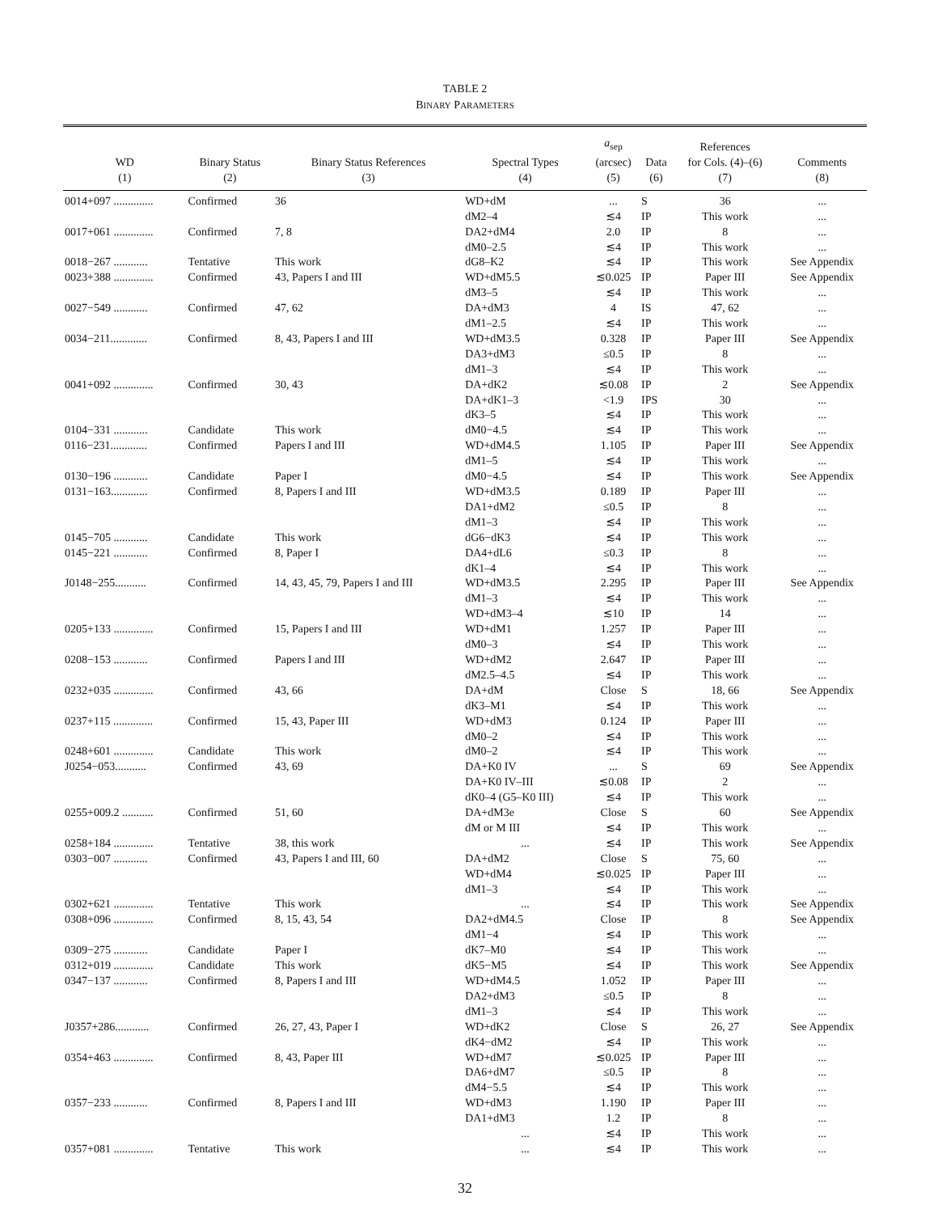TABLE 2
BINARY PARAMETERS
| WD (1) | Binary Status (2) | Binary Status References (3) | Spectral Types (4) | a<sub>sep</sub> (arcsec) (5) | Data (6) | References for Cols. (4)–(6) (7) | Comments (8) |
| --- | --- | --- | --- | --- | --- | --- | --- |
| 0014+097 .............. | Confirmed | 36 | WD+dM | ... | S | 36 | ... |
| | | | dM2–4 | ≲4 | IP | This work | ... |
| 0017+061 .............. | Confirmed | 7, 8 | DA2+dM4 | 2.0 | IP | 8 | ... |
| | | | dM0–2.5 | ≲4 | IP | This work | ... |
| 0018−267 ............ | Tentative | This work | dG8–K2 | ≲4 | IP | This work | See Appendix |
| 0023+388 .............. | Confirmed | 43, Papers I and III | WD+dM5.5 | ≲0.025 | IP | Paper III | See Appendix |
| | | | dM3–5 | ≲4 | IP | This work | ... |
| 0027−549 ............ | Confirmed | 47, 62 | DA+dM3 | 4 | IS | 47, 62 | ... |
| | | | dM1–2.5 | ≲4 | IP | This work | ... |
| 0034−211............. | Confirmed | 8, 43, Papers I and III | WD+dM3.5 | 0.328 | IP | Paper III | See Appendix |
| | | | DA3+dM3 | ≤0.5 | IP | 8 | ... |
| | | | dM1–3 | ≲4 | IP | This work | ... |
| 0041+092 .............. | Confirmed | 30, 43 | DA+dK2 | ≲0.08 | IP | 2 | See Appendix |
| | | | DA+dK1–3 | <1.9 | IPS | 30 | ... |
| | | | dK3–5 | ≲4 | IP | This work | ... |
| 0104−331 ............ | Candidate | This work | dM0−4.5 | ≲4 | IP | This work | ... |
| 0116−231............. | Confirmed | Papers I and III | WD+dM4.5 | 1.105 | IP | Paper III | See Appendix |
| | | | dM1–5 | ≲4 | IP | This work | ... |
| 0130−196 ............ | Candidate | Paper I | dM0−4.5 | ≲4 | IP | This work | See Appendix |
| 0131−163............. | Confirmed | 8, Papers I and III | WD+dM3.5 | 0.189 | IP | Paper III | ... |
| | | | DA1+dM2 | ≤0.5 | IP | 8 | ... |
| | | | dM1–3 | ≲4 | IP | This work | ... |
| 0145−705 ............ | Candidate | This work | dG6−dK3 | ≲4 | IP | This work | ... |
| 0145−221 ............ | Confirmed | 8, Paper I | DA4+dL6 | ≤0.3 | IP | 8 | ... |
| | | | dK1–4 | ≲4 | IP | This work | ... |
| J0148−255........... | Confirmed | 14, 43, 45, 79, Papers I and III | WD+dM3.5 | 2.295 | IP | Paper III | See Appendix |
| | | | dM1–3 | ≲4 | IP | This work | ... |
| | | | WD+dM3–4 | ≲10 | IP | 14 | ... |
| 0205+133 .............. | Confirmed | 15, Papers I and III | WD+dM1 | 1.257 | IP | Paper III | ... |
| | | | dM0–3 | ≲4 | IP | This work | ... |
| 0208−153 ............ | Confirmed | Papers I and III | WD+dM2 | 2.647 | IP | Paper III | ... |
| | | | dM2.5–4.5 | ≲4 | IP | This work | ... |
| 0232+035 .............. | Confirmed | 43, 66 | DA+dM | Close | S | 18, 66 | See Appendix |
| | | | dK3–M1 | ≲4 | IP | This work | ... |
| 0237+115 .............. | Confirmed | 15, 43, Paper III | WD+dM3 | 0.124 | IP | Paper III | ... |
| | | | dM0–2 | ≲4 | IP | This work | ... |
| 0248+601 .............. | Candidate | This work | dM0–2 | ≲4 | IP | This work | ... |
| J0254−053........... | Confirmed | 43, 69 | DA+K0 IV | ... | S | 69 | See Appendix |
| | | | DA+K0 IV–III | ≲0.08 | IP | 2 | ... |
| | | | dK0–4 (G5–K0 III) | ≲4 | IP | This work | ... |
| 0255+009.2 ........... | Confirmed | 51, 60 | DA+dM3e | Close | S | 60 | See Appendix |
| | | | dM or M III | ≲4 | IP | This work | ... |
| 0258+184 .............. | Tentative | 38, this work | ... | ≲4 | IP | This work | See Appendix |
| 0303−007 ............ | Confirmed | 43, Papers I and III, 60 | DA+dM2 | Close | S | 75, 60 | ... |
| | | | WD+dM4 | ≲0.025 | IP | Paper III | ... |
| | | | dM1–3 | ≲4 | IP | This work | ... |
| 0302+621 .............. | Tentative | This work | ... | ≲4 | IP | This work | See Appendix |
| 0308+096 .............. | Confirmed | 8, 15, 43, 54 | DA2+dM4.5 | Close | IP | 8 | See Appendix |
| | | | dM1−4 | ≲4 | IP | This work | ... |
| 0309−275 ............ | Candidate | Paper I | dK7–M0 | ≲4 | IP | This work | ... |
| 0312+019 .............. | Candidate | This work | dK5−M5 | ≲4 | IP | This work | See Appendix |
| 0347−137 ............ | Confirmed | 8, Papers I and III | WD+dM4.5 | 1.052 | IP | Paper III | ... |
| | | | DA2+dM3 | ≤0.5 | IP | 8 | ... |
| | | | dM1–3 | ≲4 | IP | This work | ... |
| J0357+286............ | Confirmed | 26, 27, 43, Paper I | WD+dK2 | Close | S | 26, 27 | See Appendix |
| | | | dK4−dM2 | ≲4 | IP | This work | ... |
| 0354+463 .............. | Confirmed | 8, 43, Paper III | WD+dM7 | ≲0.025 | IP | Paper III | ... |
| | | | DA6+dM7 | ≤0.5 | IP | 8 | ... |
| | | | dM4−5.5 | ≲4 | IP | This work | ... |
| 0357−233 ............ | Confirmed | 8, Papers I and III | WD+dM3 | 1.190 | IP | Paper III | ... |
| | | | DA1+dM3 | 1.2 | IP | 8 | ... |
| | | | ... | ≲4 | IP | This work | ... |
| 0357+081 .............. | Tentative | This work | ... | ≲4 | IP | This work | ... |
32